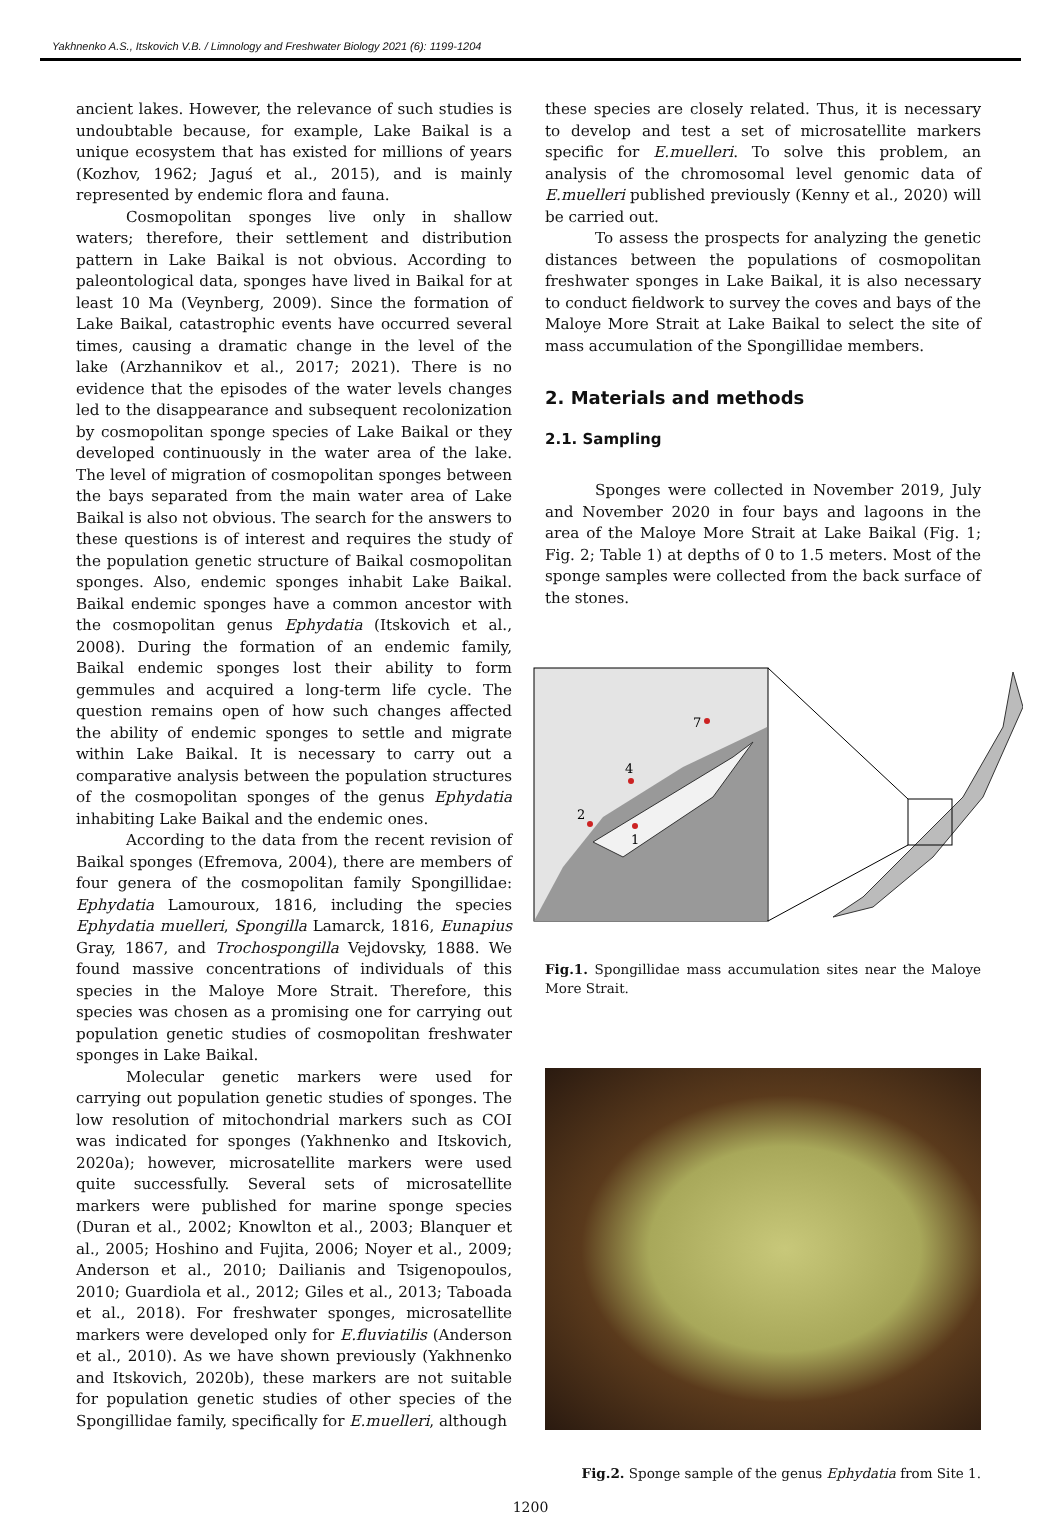Yakhnenko A.S., Itskovich V.B. / Limnology and Freshwater Biology 2021 (6): 1199-1204
ancient lakes. However, the relevance of such studies is undoubtable because, for example, Lake Baikal is a unique ecosystem that has existed for millions of years (Kozhov, 1962; Jaguś et al., 2015), and is mainly represented by endemic flora and fauna.
Cosmopolitan sponges live only in shallow waters; therefore, their settlement and distribution pattern in Lake Baikal is not obvious. According to paleontological data, sponges have lived in Baikal for at least 10 Ma (Veynberg, 2009). Since the formation of Lake Baikal, catastrophic events have occurred several times, causing a dramatic change in the level of the lake (Arzhannikov et al., 2017; 2021). There is no evidence that the episodes of the water levels changes led to the disappearance and subsequent recolonization by cosmopolitan sponge species of Lake Baikal or they developed continuously in the water area of the lake. The level of migration of cosmopolitan sponges between the bays separated from the main water area of Lake Baikal is also not obvious. The search for the answers to these questions is of interest and requires the study of the population genetic structure of Baikal cosmopolitan sponges. Also, endemic sponges inhabit Lake Baikal. Baikal endemic sponges have a common ancestor with the cosmopolitan genus Ephydatia (Itskovich et al., 2008). During the formation of an endemic family, Baikal endemic sponges lost their ability to form gemmules and acquired a long-term life cycle. The question remains open of how such changes affected the ability of endemic sponges to settle and migrate within Lake Baikal. It is necessary to carry out a comparative analysis between the population structures of the cosmopolitan sponges of the genus Ephydatia inhabiting Lake Baikal and the endemic ones.
According to the data from the recent revision of Baikal sponges (Efremova, 2004), there are members of four genera of the cosmopolitan family Spongillidae: Ephydatia Lamouroux, 1816, including the species Ephydatia muelleri, Spongilla Lamarck, 1816, Eunapius Gray, 1867, and Trochospongilla Vejdovsky, 1888. We found massive concentrations of individuals of this species in the Maloye More Strait. Therefore, this species was chosen as a promising one for carrying out population genetic studies of cosmopolitan freshwater sponges in Lake Baikal.
Molecular genetic markers were used for carrying out population genetic studies of sponges. The low resolution of mitochondrial markers such as COI was indicated for sponges (Yakhnenko and Itskovich, 2020a); however, microsatellite markers were used quite successfully. Several sets of microsatellite markers were published for marine sponge species (Duran et al., 2002; Knowlton et al., 2003; Blanquer et al., 2005; Hoshino and Fujita, 2006; Noyer et al., 2009; Anderson et al., 2010; Dailianis and Tsigenopoulos, 2010; Guardiola et al., 2012; Giles et al., 2013; Taboada et al., 2018). For freshwater sponges, microsatellite markers were developed only for E.fluviatilis (Anderson et al., 2010). As we have shown previously (Yakhnenko and Itskovich, 2020b), these markers are not suitable for population genetic studies of other species of the Spongillidae family, specifically for E.muelleri, although
these species are closely related. Thus, it is necessary to develop and test a set of microsatellite markers specific for E.muelleri. To solve this problem, an analysis of the chromosomal level genomic data of E.muelleri published previously (Kenny et al., 2020) will be carried out.
To assess the prospects for analyzing the genetic distances between the populations of cosmopolitan freshwater sponges in Lake Baikal, it is also necessary to conduct fieldwork to survey the coves and bays of the Maloye More Strait at Lake Baikal to select the site of mass accumulation of the Spongillidae members.
2. Materials and methods
2.1. Sampling
Sponges were collected in November 2019, July and November 2020 in four bays and lagoons in the area of the Maloye More Strait at Lake Baikal (Fig. 1; Fig. 2; Table 1) at depths of 0 to 1.5 meters. Most of the sponge samples were collected from the back surface of the stones.
7
4
2
1
Fig.1. Spongillidae mass accumulation sites near the Maloye More Strait.
Fig.2. Sponge sample of the genus Ephydatia from Site 1.
1200